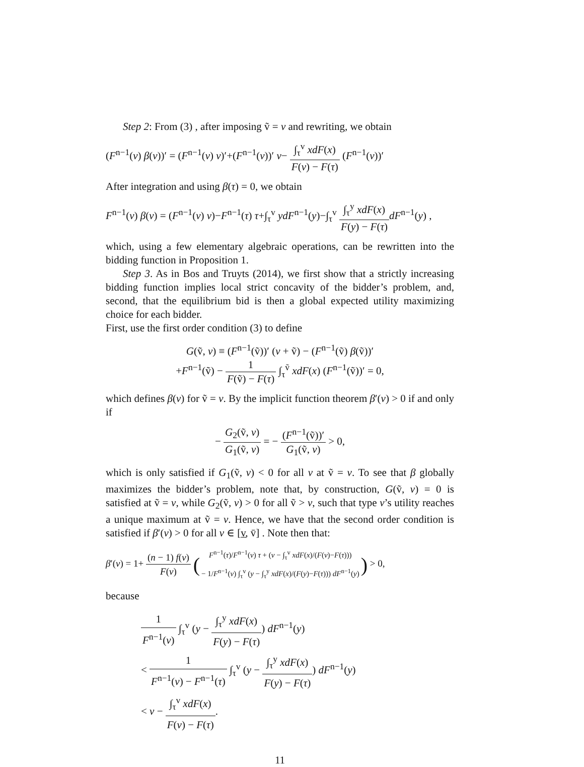Step 2: From (3) , after imposing ṽ = v and rewriting, we obtain
(F<sup>n−1</sup>(v) β(v))′ = (F<sup>n−1</sup>(v) v)′+(F<sup>n−1</sup>(v))′ v− ∫<sub>τ</sub><sup>v</sup> xdF(x) F(v) − F(τ) (F<sup>n−1</sup>(v))′
After integration and using β(τ) = 0, we obtain
F<sup>n−1</sup>(v) β(v) = (F<sup>n−1</sup>(v) v)−F<sup>n−1</sup>(τ) τ+∫<sub>τ</sub><sup>v</sup> ydF<sup>n−1</sup>(y)−∫<sub>τ</sub><sup>v</sup> ∫<sub>τ</sub><sup>y</sup> xdF(x) F(y) − F(τ) dF<sup>n−1</sup>(y) ,
which, using a few elementary algebraic operations, can be rewritten into the bidding function in Proposition 1.
Step 3. As in Bos and Truyts (2014), we first show that a strictly increasing bidding function implies local strict concavity of the bidder’s problem, and, second, that the equilibrium bid is then a global expected utility maximizing choice for each bidder.
First, use the first order condition (3) to define
G(ṽ, v) ≡ (F<sup>n−1</sup>(ṽ))′ (v + ṽ) − (F<sup>n−1</sup>(ṽ) β(ṽ))′
+F<sup>n−1</sup>(ṽ) − 1 F(ṽ) − F(τ) ∫<sub>τ</sub><sup>ṽ</sup> xdF(x) (F<sup>n−1</sup>(ṽ))′ = 0,
which defines β(v) for ṽ = v. By the implicit function theorem β′(v) > 0 if and only if
− G<sub>2</sub>(ṽ, v) G<sub>1</sub>(ṽ, v) = − (F<sup>n−1</sup>(ṽ))′ G<sub>1</sub>(ṽ, v) > 0,
which is only satisfied if G<sub>1</sub>(ṽ, v) < 0 for all v at ṽ = v. To see that β globally maximizes the bidder’s problem, note that, by construction, G(ṽ, v) = 0 is satisfied at ṽ = v, while G<sub>2</sub>(ṽ, v) > 0 for all ṽ > v, such that type v’s utility reaches a unique maximum at ṽ = v. Hence, we have that the second order condition is satisfied if β′(v) > 0 for all v ∈ [v̲, v̄] . Note then that:
β′(v) = 1+ (n − 1) f(v) F(v) (F<sup>n−1</sup>(τ)/F<sup>n−1</sup>(v) τ + (v − ∫<sub>τ</sub><sup>v</sup> xdF(x)/(F(v)−F(τ))) − 1/F<sup>n−1</sup>(v) ∫<sub>τ</sub><sup>v</sup> (y − ∫<sub>τ</sub><sup>y</sup> xdF(x)/(F(y)−F(τ))) dF<sup>n−1</sup>(y)) > 0,
because
1 F<sup>n−1</sup>(v) ∫<sub>τ</sub><sup>v</sup> (y − ∫<sub>τ</sub><sup>y</sup> xdF(x) F(y) − F(τ)) dF<sup>n−1</sup>(y)
< 1 F<sup>n−1</sup>(v) − F<sup>n−1</sup>(τ) ∫<sub>τ</sub><sup>v</sup> (y − ∫<sub>τ</sub><sup>y</sup> xdF(x) F(y) − F(τ)) dF<sup>n−1</sup>(y)
< v − ∫<sub>τ</sub><sup>v</sup> xdF(x) F(v) − F(τ).
11